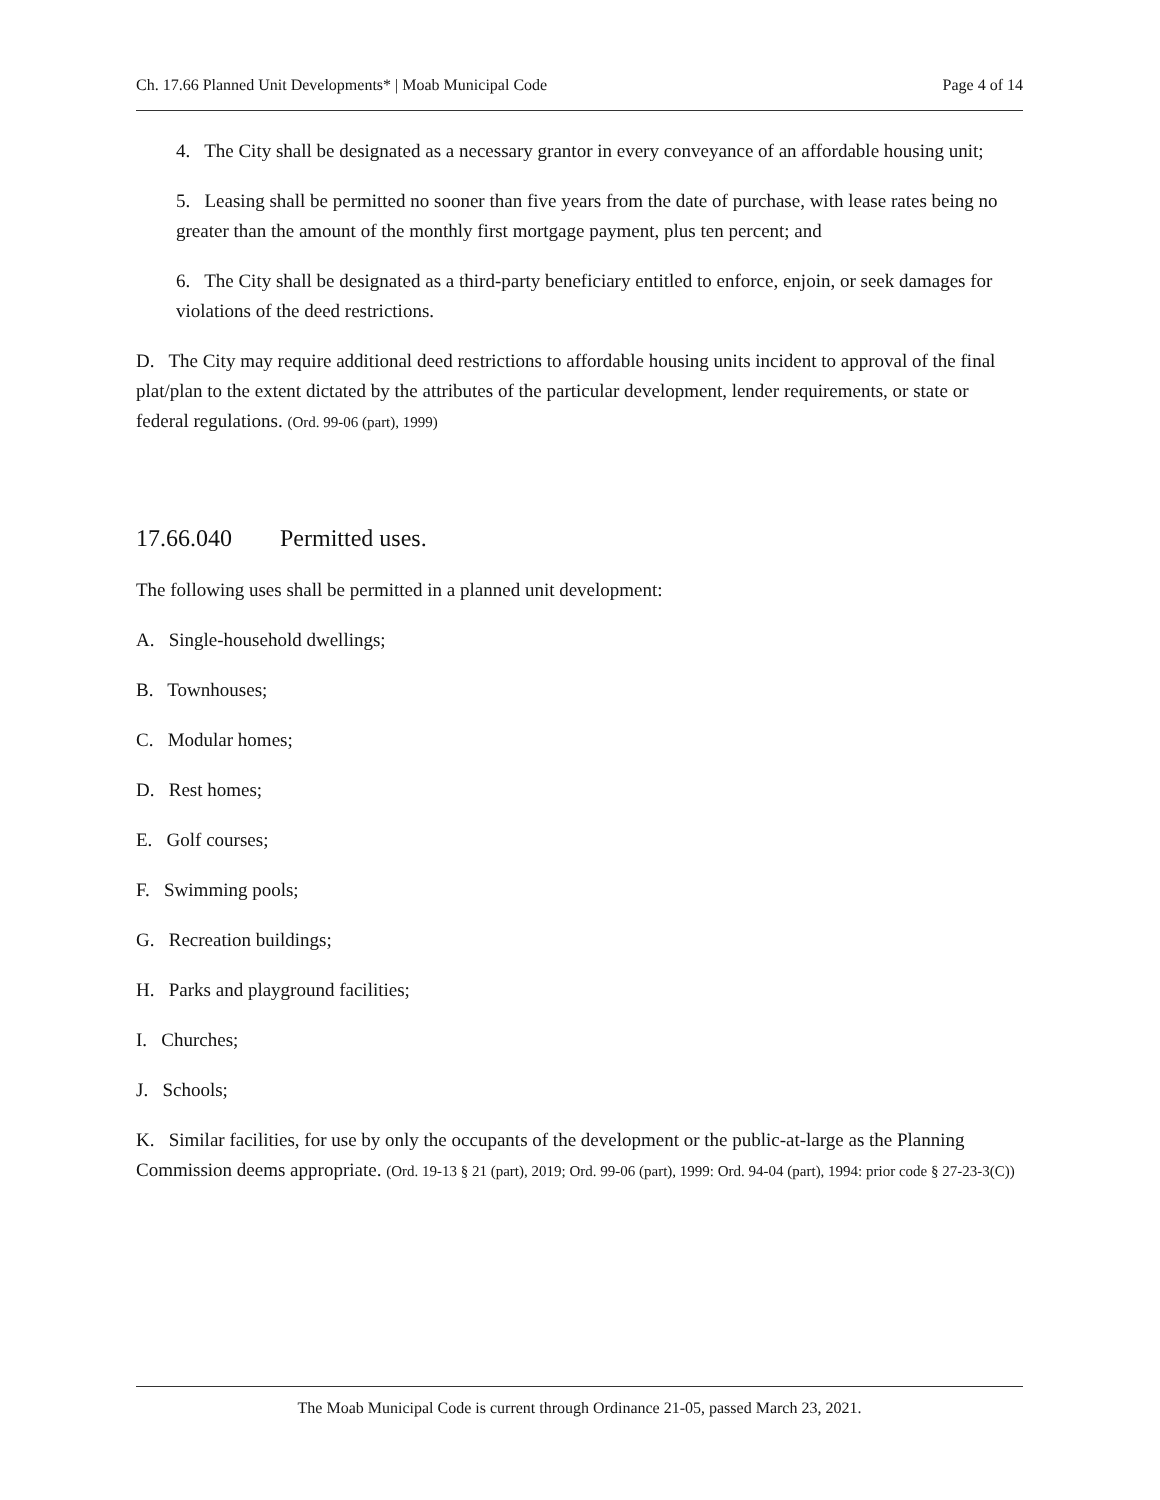Ch. 17.66 Planned Unit Developments* | Moab Municipal Code Page 4 of 14
4. The City shall be designated as a necessary grantor in every conveyance of an affordable housing unit;
5. Leasing shall be permitted no sooner than five years from the date of purchase, with lease rates being no greater than the amount of the monthly first mortgage payment, plus ten percent; and
6. The City shall be designated as a third-party beneficiary entitled to enforce, enjoin, or seek damages for violations of the deed restrictions.
D. The City may require additional deed restrictions to affordable housing units incident to approval of the final plat/plan to the extent dictated by the attributes of the particular development, lender requirements, or state or federal regulations. (Ord. 99-06 (part), 1999)
17.66.040 Permitted uses.
The following uses shall be permitted in a planned unit development:
A. Single-household dwellings;
B. Townhouses;
C. Modular homes;
D. Rest homes;
E. Golf courses;
F. Swimming pools;
G. Recreation buildings;
H. Parks and playground facilities;
I. Churches;
J. Schools;
K. Similar facilities, for use by only the occupants of the development or the public-at-large as the Planning Commission deems appropriate. (Ord. 19-13 § 21 (part), 2019; Ord. 99-06 (part), 1999: Ord. 94-04 (part), 1994: prior code § 27-23-3(C))
The Moab Municipal Code is current through Ordinance 21-05, passed March 23, 2021.